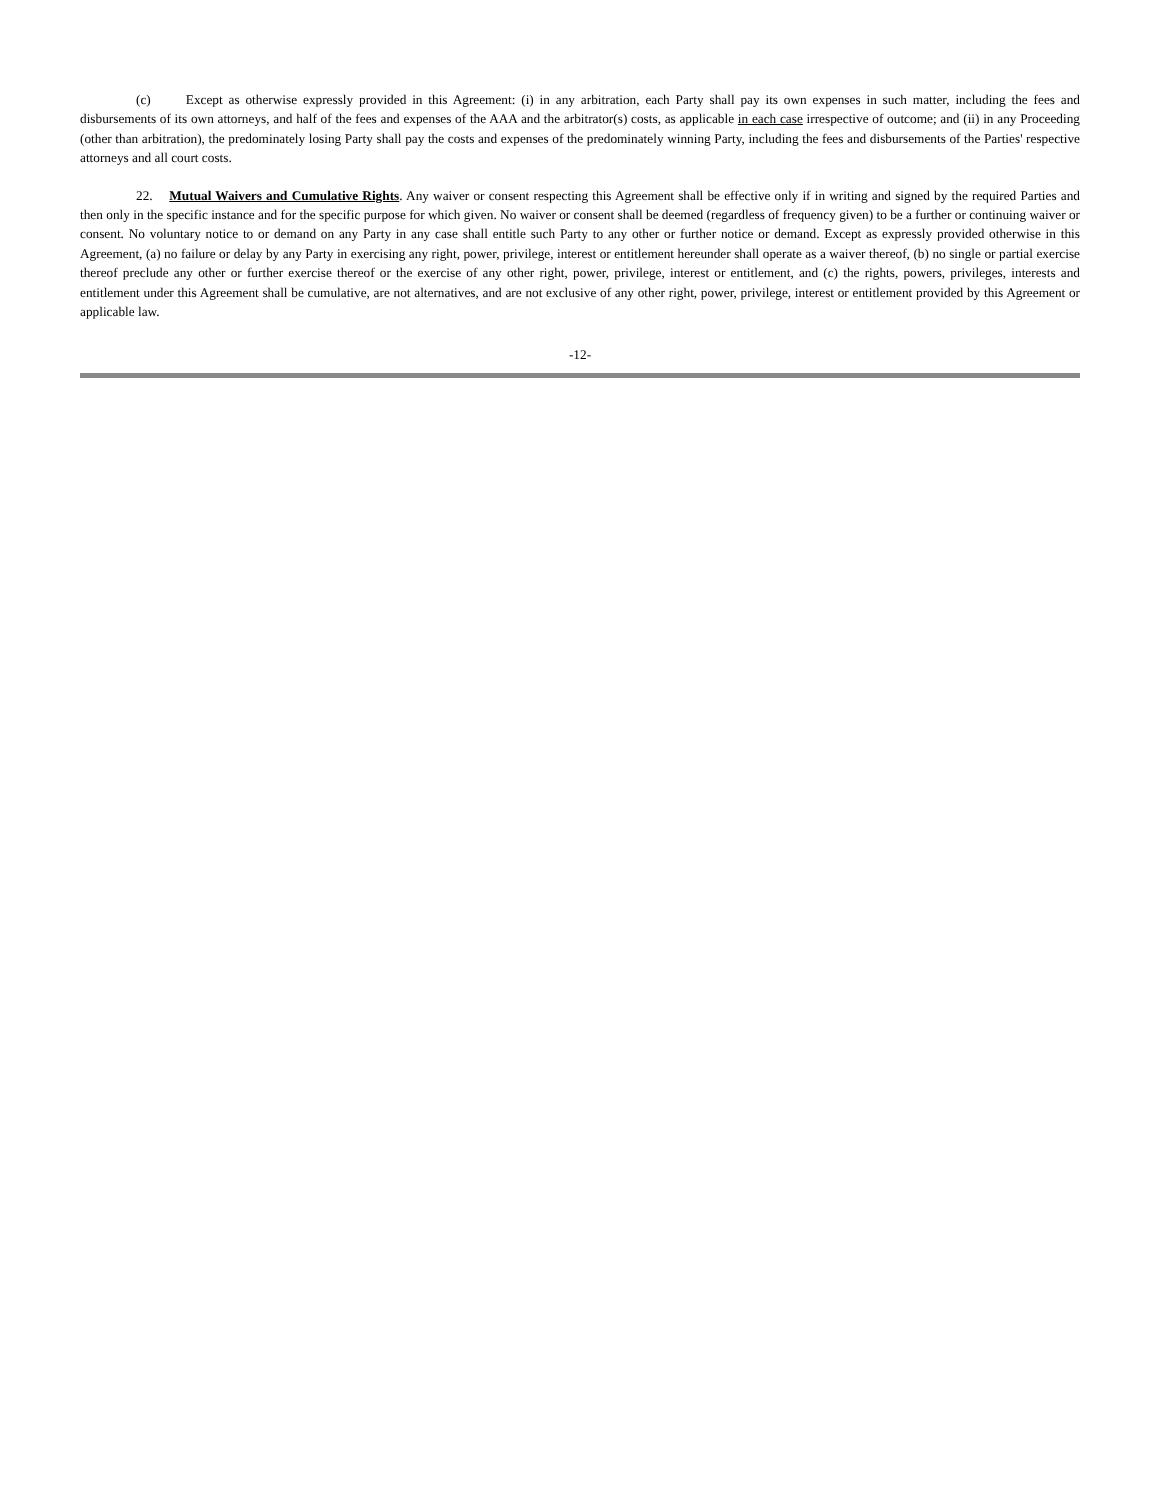(c) Except as otherwise expressly provided in this Agreement: (i) in any arbitration, each Party shall pay its own expenses in such matter, including the fees and disbursements of its own attorneys, and half of the fees and expenses of the AAA and the arbitrator(s) costs, as applicable in each case irrespective of outcome; and (ii) in any Proceeding (other than arbitration), the predominately losing Party shall pay the costs and expenses of the predominately winning Party, including the fees and disbursements of the Parties' respective attorneys and all court costs.
22. Mutual Waivers and Cumulative Rights. Any waiver or consent respecting this Agreement shall be effective only if in writing and signed by the required Parties and then only in the specific instance and for the specific purpose for which given. No waiver or consent shall be deemed (regardless of frequency given) to be a further or continuing waiver or consent. No voluntary notice to or demand on any Party in any case shall entitle such Party to any other or further notice or demand. Except as expressly provided otherwise in this Agreement, (a) no failure or delay by any Party in exercising any right, power, privilege, interest or entitlement hereunder shall operate as a waiver thereof, (b) no single or partial exercise thereof preclude any other or further exercise thereof or the exercise of any other right, power, privilege, interest or entitlement, and (c) the rights, powers, privileges, interests and entitlement under this Agreement shall be cumulative, are not alternatives, and are not exclusive of any other right, power, privilege, interest or entitlement provided by this Agreement or applicable law.
-12-